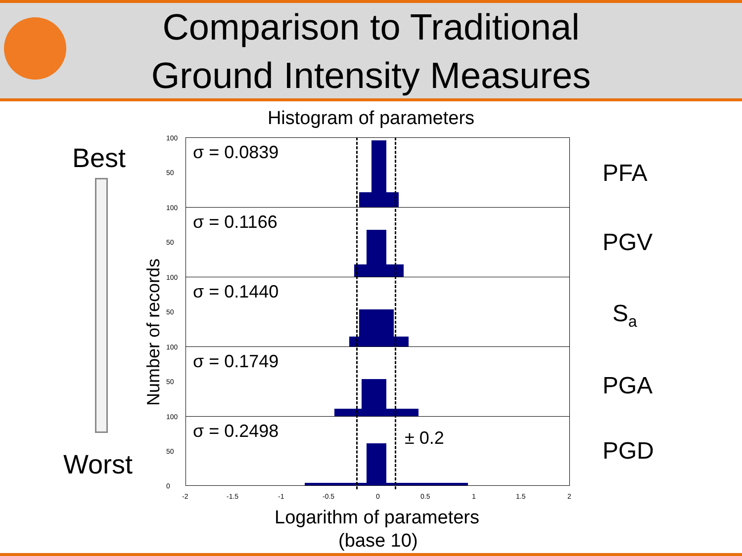Comparison to Traditional
Ground Intensity Measures
Histogram of parameters
Best
Worst
Number of records
σ = 0.0839
100
50
σ = 0.1166
100
50
σ = 0.1440
100
50
σ = 0.1749
100
50
σ = 0.2498
100
50
0
± 0.2
-2 -1.5 -1 -0.5 0 0.5 1 1.5 2
Logarithm of parameters
(base 10)
PFA
PGV
S<sub>a</sub>
PGA
PGD